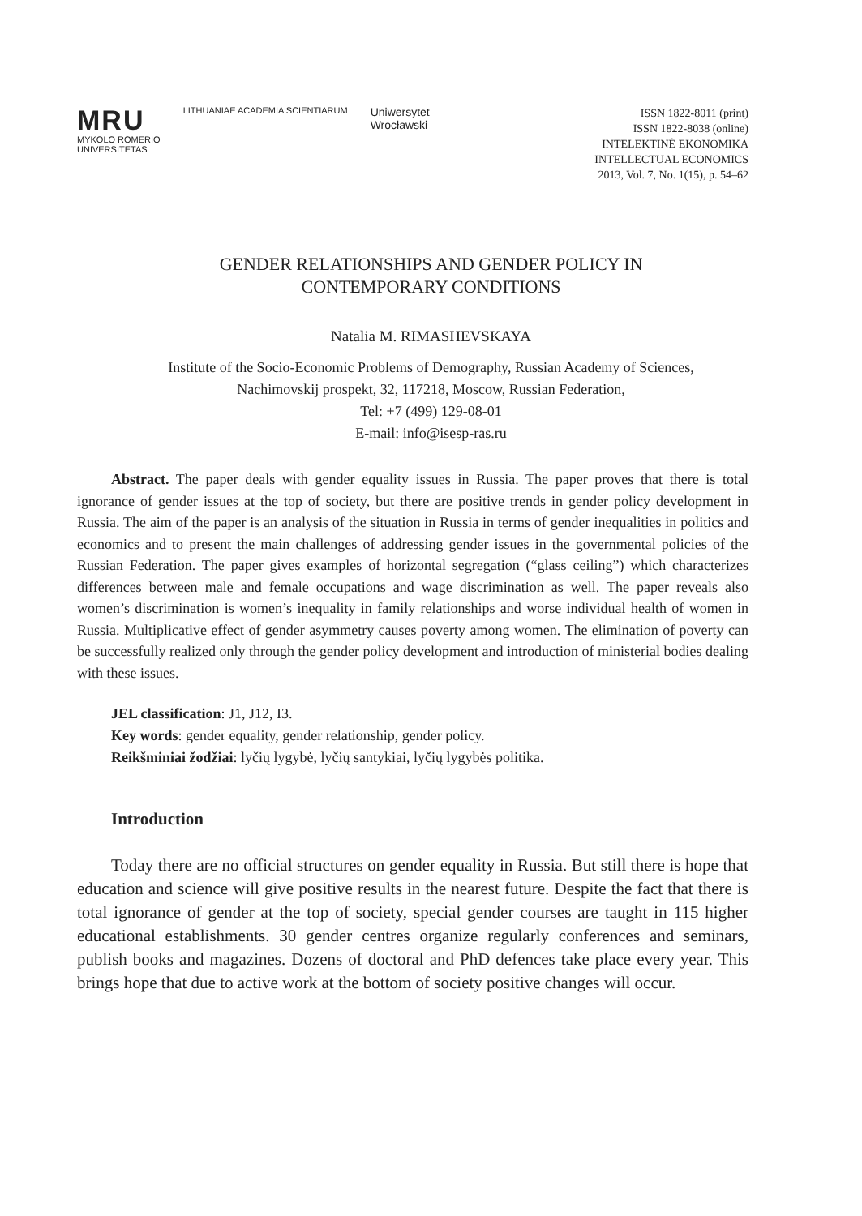MRU
MYKOLO ROMERIO
UNIVERSITETAS
LITHUANIAE ACADEMIA SCIENTIARUM
Uniwersytet
Wrocławski
ISSN 1822-8011 (print)
ISSN 1822-8038 (online)
INTELEKTINĖ EKONOMIKA
INTELLECTUAL ECONOMICS
2013, Vol. 7, No. 1(15), p. 54–62
GENDER RELATIONSHIPS AND GENDER POLICY IN
CONTEMPORARY CONDITIONS
Natalia M. RIMASHEVSKAYA
Institute of the Socio-Economic Problems of Demography, Russian Academy of Sciences,
Nachimovskij prospekt, 32, 117218, Moscow, Russian Federation,
Tel: +7 (499) 129-08-01
E-mail: info@isesp-ras.ru
Abstract. The paper deals with gender equality issues in Russia. The paper proves that there is total ignorance of gender issues at the top of society, but there are positive trends in gender policy development in Russia. The aim of the paper is an analysis of the situation in Russia in terms of gender inequalities in politics and economics and to present the main challenges of addressing gender issues in the governmental policies of the Russian Federation. The paper gives examples of horizontal segregation (“glass ceiling”) which characterizes differences between male and female occupations and wage discrimination as well. The paper reveals also women’s discrimination is women’s inequality in family relationships and worse individual health of women in Russia. Multiplicative effect of gender asymmetry causes poverty among women. The elimination of poverty can be successfully realized only through the gender policy development and introduction of ministerial bodies dealing with these issues.
JEL classification: J1, J12, I3.
Key words: gender equality, gender relationship, gender policy.
Reikšminiai žodžiai: lyčių lygybė, lyčių santykiai, lyčių lygybės politika.
Introduction
Today there are no official structures on gender equality in Russia. But still there is hope that education and science will give positive results in the nearest future. Despite the fact that there is total ignorance of gender at the top of society, special gender courses are taught in 115 higher educational establishments. 30 gender centres organize regularly conferences and seminars, publish books and magazines. Dozens of doctoral and PhD defences take place every year. This brings hope that due to active work at the bottom of society positive changes will occur.